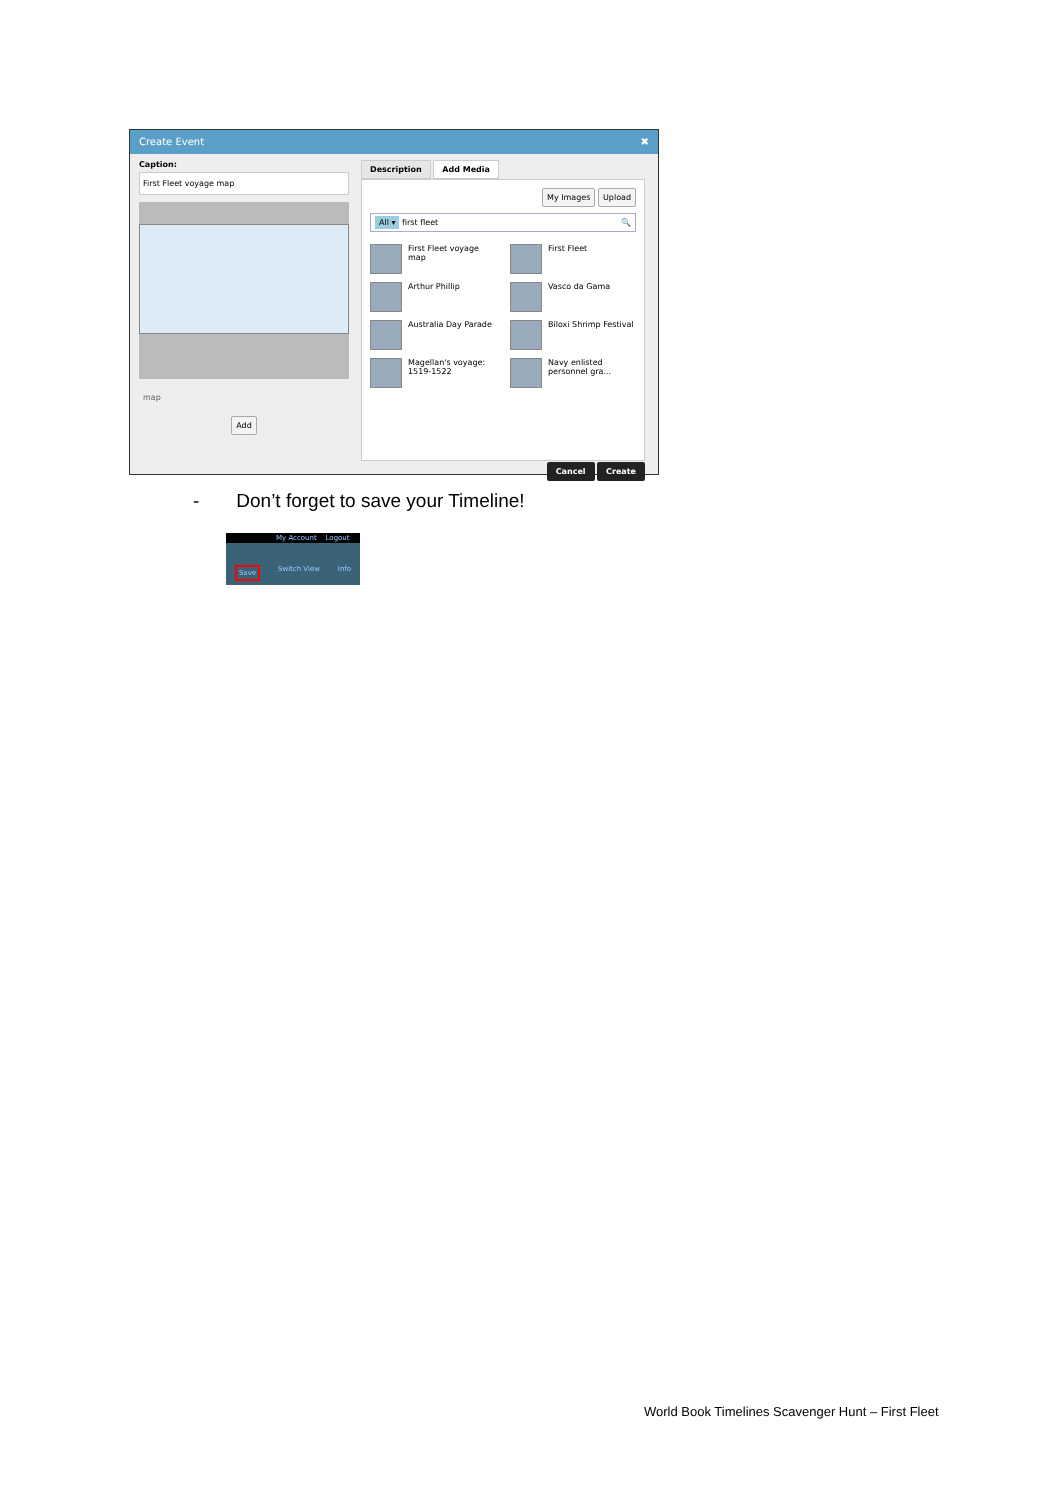Create Event ✖
Caption:
First Fleet voyage map
map
Add
Description Add Media
My Images Upload
All ▾ first fleet 🔍
First Fleet voyage map
First Fleet
Arthur Phillip
Vasco da Gama
Australia Day Parade
Biloxi Shrimp Festival
Magellan's voyage: 1519-1522
Navy enlisted personnel gra...
Cancel Create
- Don’t forget to save your Timeline!
My Account Logout
Save Switch View Info
World Book Timelines Scavenger Hunt – First Fleet